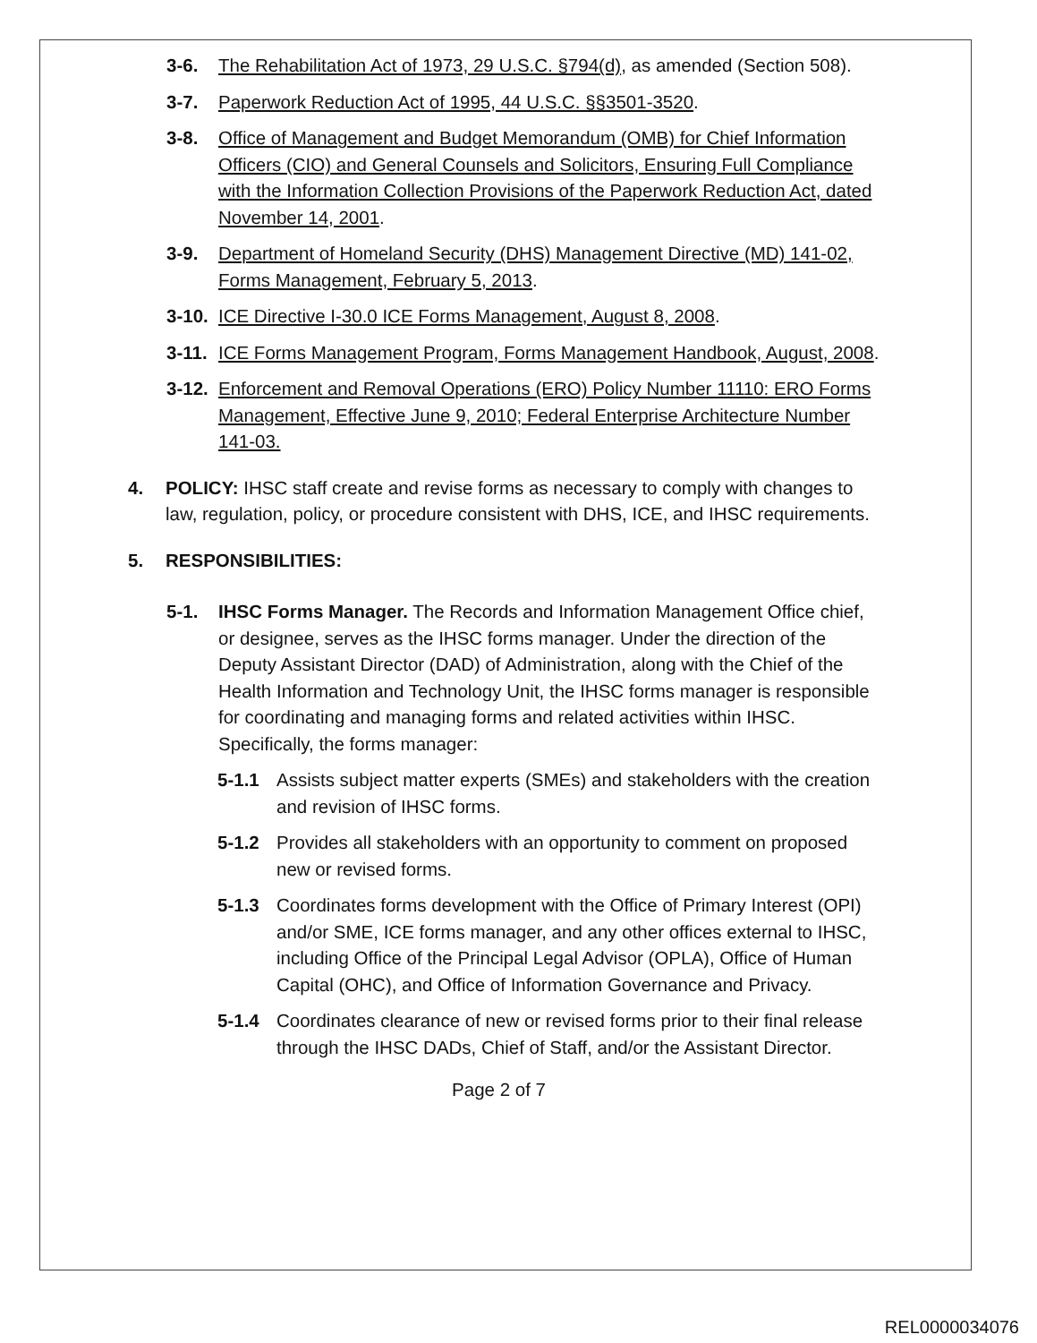3-6. The Rehabilitation Act of 1973, 29 U.S.C. §794(d), as amended (Section 508).
3-7. Paperwork Reduction Act of 1995, 44 U.S.C. §§3501-3520.
3-8. Office of Management and Budget Memorandum (OMB) for Chief Information Officers (CIO) and General Counsels and Solicitors, Ensuring Full Compliance with the Information Collection Provisions of the Paperwork Reduction Act, dated November 14, 2001.
3-9. Department of Homeland Security (DHS) Management Directive (MD) 141-02, Forms Management, February 5, 2013.
3-10. ICE Directive I-30.0 ICE Forms Management, August 8, 2008.
3-11. ICE Forms Management Program, Forms Management Handbook, August, 2008.
3-12. Enforcement and Removal Operations (ERO) Policy Number 11110: ERO Forms Management, Effective June 9, 2010; Federal Enterprise Architecture Number 141-03.
4. POLICY: IHSC staff create and revise forms as necessary to comply with changes to law, regulation, policy, or procedure consistent with DHS, ICE, and IHSC requirements.
5. RESPONSIBILITIES:
5-1. IHSC Forms Manager. The Records and Information Management Office chief, or designee, serves as the IHSC forms manager. Under the direction of the Deputy Assistant Director (DAD) of Administration, along with the Chief of the Health Information and Technology Unit, the IHSC forms manager is responsible for coordinating and managing forms and related activities within IHSC. Specifically, the forms manager:
5-1.1 Assists subject matter experts (SMEs) and stakeholders with the creation and revision of IHSC forms.
5-1.2 Provides all stakeholders with an opportunity to comment on proposed new or revised forms.
5-1.3 Coordinates forms development with the Office of Primary Interest (OPI) and/or SME, ICE forms manager, and any other offices external to IHSC, including Office of the Principal Legal Advisor (OPLA), Office of Human Capital (OHC), and Office of Information Governance and Privacy.
5-1.4 Coordinates clearance of new or revised forms prior to their final release through the IHSC DADs, Chief of Staff, and/or the Assistant Director.
Page 2 of 7
REL0000034076